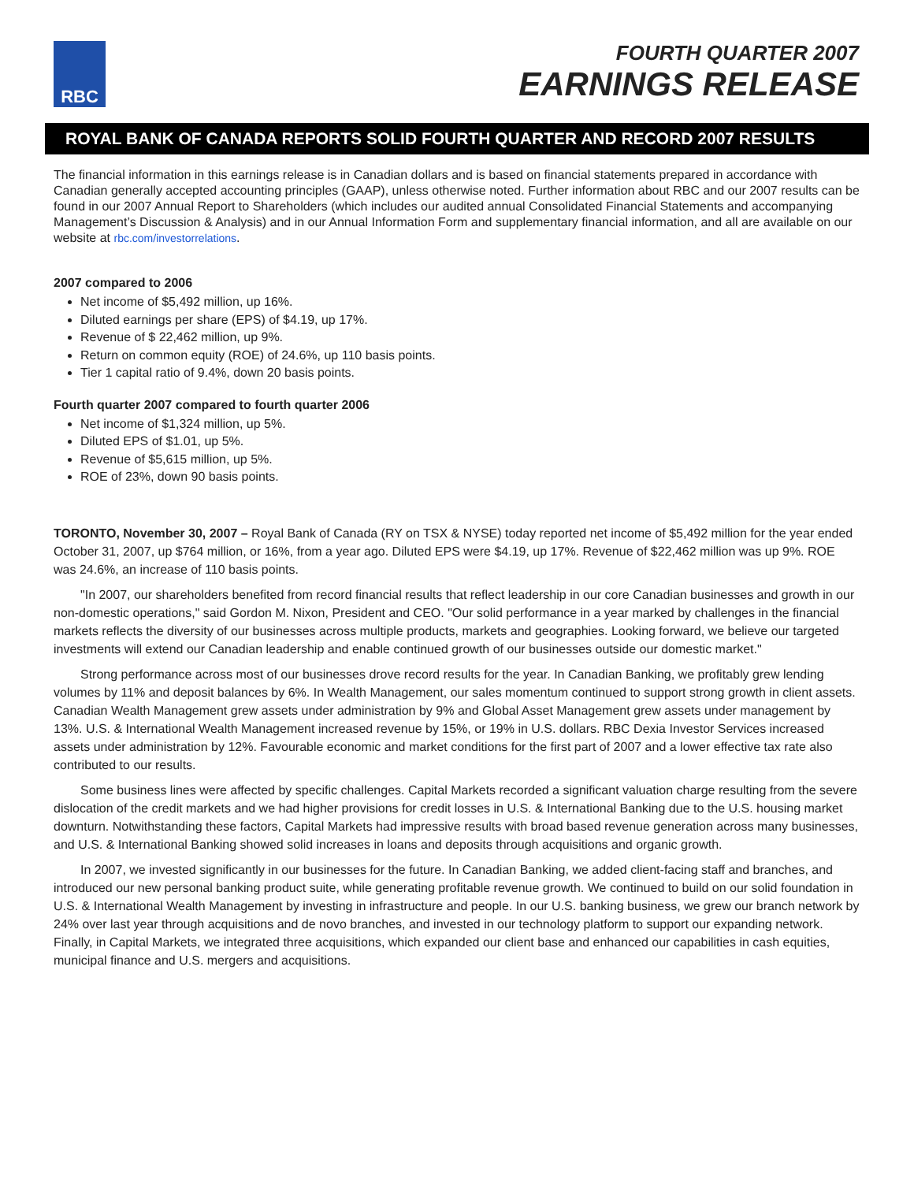RBC
FOURTH QUARTER 2007
EARNINGS RELEASE
ROYAL BANK OF CANADA REPORTS SOLID FOURTH QUARTER AND RECORD 2007 RESULTS
The financial information in this earnings release is in Canadian dollars and is based on financial statements prepared in accordance with Canadian generally accepted accounting principles (GAAP), unless otherwise noted. Further information about RBC and our 2007 results can be found in our 2007 Annual Report to Shareholders (which includes our audited annual Consolidated Financial Statements and accompanying Management’s Discussion & Analysis) and in our Annual Information Form and supplementary financial information, and all are available on our website at rbc.com/investorrelations.
2007 compared to 2006
Net income of $5,492 million, up 16%.
Diluted earnings per share (EPS) of $4.19, up 17%.
Revenue of $ 22,462 million, up 9%.
Return on common equity (ROE) of 24.6%, up 110 basis points.
Tier 1 capital ratio of 9.4%, down 20 basis points.
Fourth quarter 2007 compared to fourth quarter 2006
Net income of $1,324 million, up 5%.
Diluted EPS of $1.01, up 5%.
Revenue of $5,615 million, up 5%.
ROE of 23%, down 90 basis points.
TORONTO, November 30, 2007 – Royal Bank of Canada (RY on TSX & NYSE) today reported net income of $5,492 million for the year ended October 31, 2007, up $764 million, or 16%, from a year ago. Diluted EPS were $4.19, up 17%. Revenue of $22,462 million was up 9%. ROE was 24.6%, an increase of 110 basis points.
"In 2007, our shareholders benefited from record financial results that reflect leadership in our core Canadian businesses and growth in our non-domestic operations," said Gordon M. Nixon, President and CEO. "Our solid performance in a year marked by challenges in the financial markets reflects the diversity of our businesses across multiple products, markets and geographies. Looking forward, we believe our targeted investments will extend our Canadian leadership and enable continued growth of our businesses outside our domestic market."
Strong performance across most of our businesses drove record results for the year. In Canadian Banking, we profitably grew lending volumes by 11% and deposit balances by 6%. In Wealth Management, our sales momentum continued to support strong growth in client assets. Canadian Wealth Management grew assets under administration by 9% and Global Asset Management grew assets under management by 13%. U.S. & International Wealth Management increased revenue by 15%, or 19% in U.S. dollars. RBC Dexia Investor Services increased assets under administration by 12%. Favourable economic and market conditions for the first part of 2007 and a lower effective tax rate also contributed to our results.
Some business lines were affected by specific challenges. Capital Markets recorded a significant valuation charge resulting from the severe dislocation of the credit markets and we had higher provisions for credit losses in U.S. & International Banking due to the U.S. housing market downturn. Notwithstanding these factors, Capital Markets had impressive results with broad based revenue generation across many businesses, and U.S. & International Banking showed solid increases in loans and deposits through acquisitions and organic growth.
In 2007, we invested significantly in our businesses for the future. In Canadian Banking, we added client-facing staff and branches, and introduced our new personal banking product suite, while generating profitable revenue growth. We continued to build on our solid foundation in U.S. & International Wealth Management by investing in infrastructure and people. In our U.S. banking business, we grew our branch network by 24% over last year through acquisitions and de novo branches, and invested in our technology platform to support our expanding network. Finally, in Capital Markets, we integrated three acquisitions, which expanded our client base and enhanced our capabilities in cash equities, municipal finance and U.S. mergers and acquisitions.